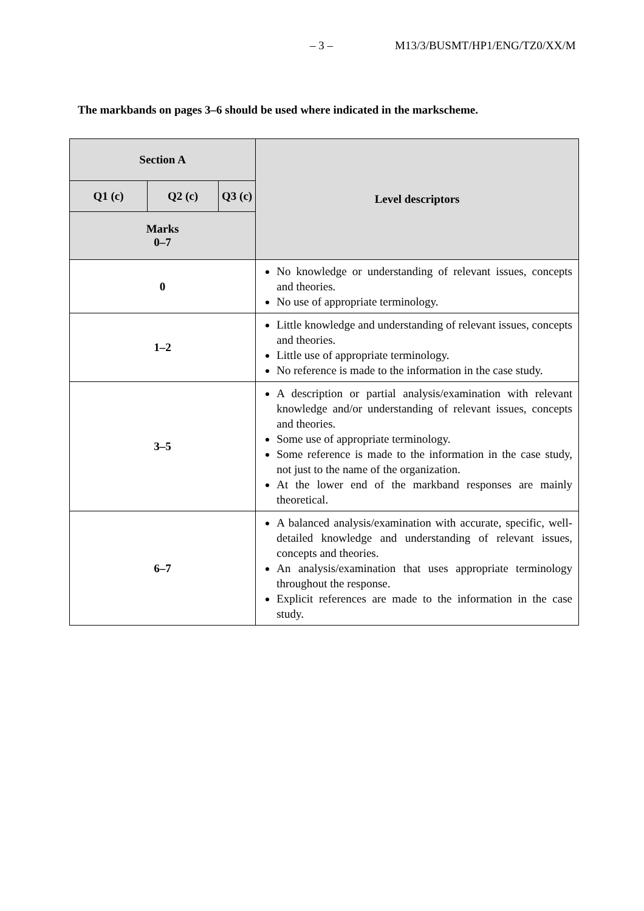– 3 – M13/3/BUSMT/HP1/ENG/TZ0/XX/M
The markbands on pages 3–6 should be used where indicated in the markscheme.
| Section A | | | Level descriptors |
| --- | --- | --- | --- |
| Q1 (c) | Q2 (c) | Q3 (c) | |
| Marks 0–7 | | | |
| 0 | | | No knowledge or understanding of relevant issues, concepts and theories. No use of appropriate terminology. |
| 1–2 | | | Little knowledge and understanding of relevant issues, concepts and theories. Little use of appropriate terminology. No reference is made to the information in the case study. |
| 3–5 | | | A description or partial analysis/examination with relevant knowledge and/or understanding of relevant issues, concepts and theories. Some use of appropriate terminology. Some reference is made to the information in the case study, not just to the name of the organization. At the lower end of the markband responses are mainly theoretical. |
| 6–7 | | | A balanced analysis/examination with accurate, specific, well-detailed knowledge and understanding of relevant issues, concepts and theories. An analysis/examination that uses appropriate terminology throughout the response. Explicit references are made to the information in the case study. |